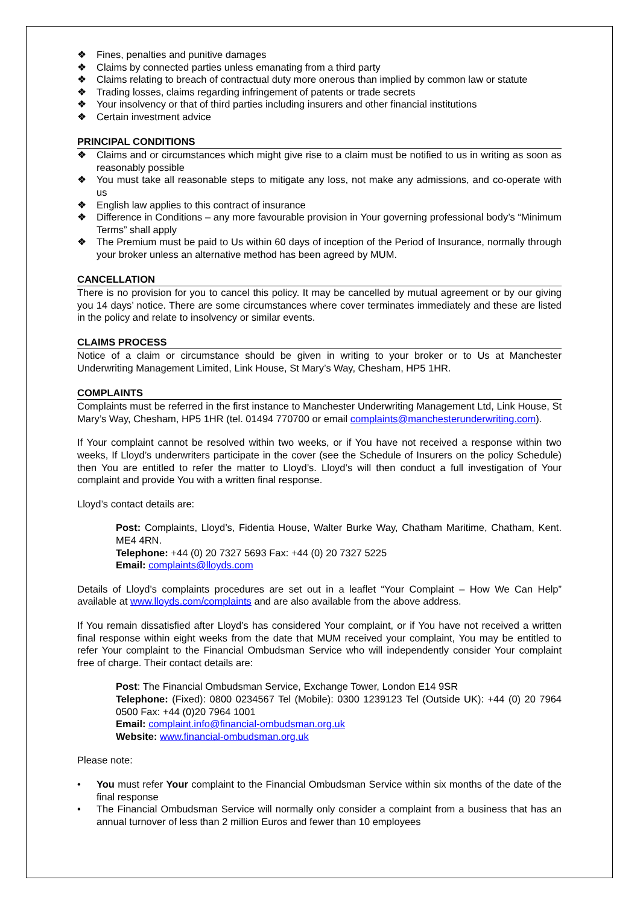❖ Fines, penalties and punitive damages
❖ Claims by connected parties unless emanating from a third party
❖ Claims relating to breach of contractual duty more onerous than implied by common law or statute
❖ Trading losses, claims regarding infringement of patents or trade secrets
❖ Your insolvency or that of third parties including insurers and other financial institutions
❖ Certain investment advice
PRINCIPAL CONDITIONS
❖ Claims and or circumstances which might give rise to a claim must be notified to us in writing as soon as reasonably possible
❖ You must take all reasonable steps to mitigate any loss, not make any admissions, and co-operate with us
❖ English law applies to this contract of insurance
❖ Difference in Conditions – any more favourable provision in Your governing professional body’s “Minimum Terms” shall apply
❖ The Premium must be paid to Us within 60 days of inception of the Period of Insurance, normally through your broker unless an alternative method has been agreed by MUM.
CANCELLATION
There is no provision for you to cancel this policy. It may be cancelled by mutual agreement or by our giving you 14 days’ notice. There are some circumstances where cover terminates immediately and these are listed in the policy and relate to insolvency or similar events.
CLAIMS PROCESS
Notice of a claim or circumstance should be given in writing to your broker or to Us at Manchester Underwriting Management Limited, Link House, St Mary’s Way, Chesham, HP5 1HR.
COMPLAINTS
Complaints must be referred in the first instance to Manchester Underwriting Management Ltd, Link House, St Mary’s Way, Chesham, HP5 1HR (tel. 01494 770700 or email complaints@manchesterunderwriting.com).
If Your complaint cannot be resolved within two weeks, or if You have not received a response within two weeks, If Lloyd’s underwriters participate in the cover (see the Schedule of Insurers on the policy Schedule) then You are entitled to refer the matter to Lloyd’s. Lloyd’s will then conduct a full investigation of Your complaint and provide You with a written final response.
Lloyd’s contact details are:
Post: Complaints, Lloyd’s, Fidentia House, Walter Burke Way, Chatham Maritime, Chatham, Kent. ME4 4RN.
Telephone: +44 (0) 20 7327 5693 Fax: +44 (0) 20 7327 5225
Email: complaints@lloyds.com
Details of Lloyd’s complaints procedures are set out in a leaflet “Your Complaint – How We Can Help” available at www.lloyds.com/complaints and are also available from the above address.
If You remain dissatisfied after Lloyd’s has considered Your complaint, or if You have not received a written final response within eight weeks from the date that MUM received your complaint, You may be entitled to refer Your complaint to the Financial Ombudsman Service who will independently consider Your complaint free of charge. Their contact details are:
Post: The Financial Ombudsman Service, Exchange Tower, London E14 9SR
Telephone: (Fixed): 0800 0234567 Tel (Mobile): 0300 1239123 Tel (Outside UK): +44 (0) 20 7964 0500 Fax: +44 (0)20 7964 1001
Email: complaint.info@financial-ombudsman.org.uk
Website: www.financial-ombudsman.org.uk
Please note:
• You must refer Your complaint to the Financial Ombudsman Service within six months of the date of the final response
• The Financial Ombudsman Service will normally only consider a complaint from a business that has an annual turnover of less than 2 million Euros and fewer than 10 employees